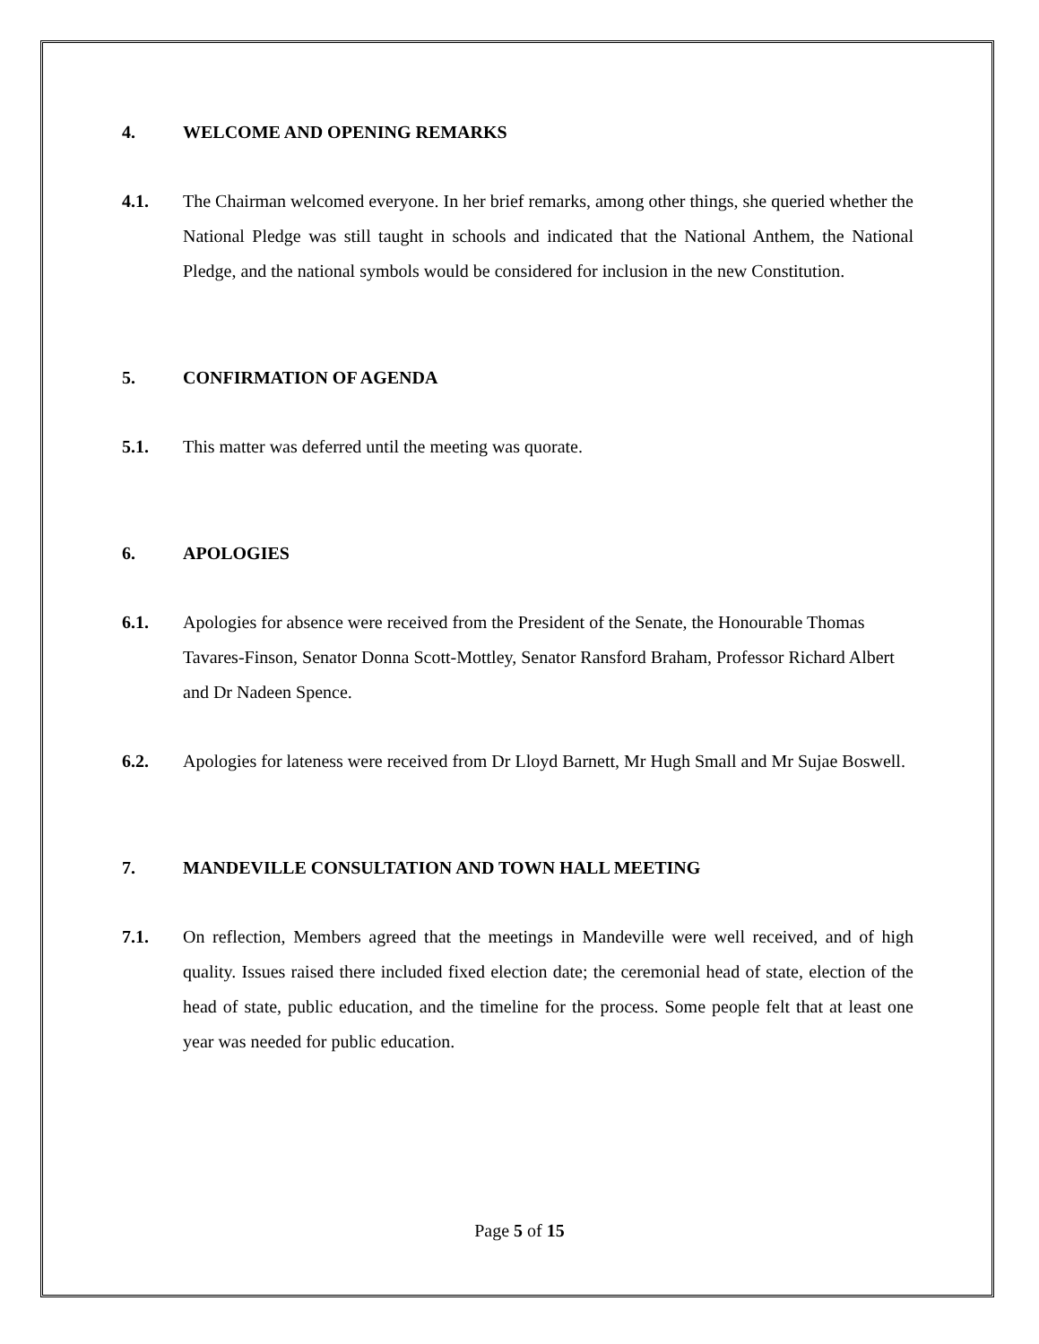4. WELCOME AND OPENING REMARKS
4.1. The Chairman welcomed everyone. In her brief remarks, among other things, she queried whether the National Pledge was still taught in schools and indicated that the National Anthem, the National Pledge, and the national symbols would be considered for inclusion in the new Constitution.
5. CONFIRMATION OF AGENDA
5.1. This matter was deferred until the meeting was quorate.
6. APOLOGIES
6.1. Apologies for absence were received from the President of the Senate, the Honourable Thomas Tavares-Finson, Senator Donna Scott-Mottley, Senator Ransford Braham, Professor Richard Albert and Dr Nadeen Spence.
6.2. Apologies for lateness were received from Dr Lloyd Barnett, Mr Hugh Small and Mr Sujae Boswell.
7. MANDEVILLE CONSULTATION AND TOWN HALL MEETING
7.1. On reflection, Members agreed that the meetings in Mandeville were well received, and of high quality. Issues raised there included fixed election date; the ceremonial head of state, election of the head of state, public education, and the timeline for the process. Some people felt that at least one year was needed for public education.
Page 5 of 15